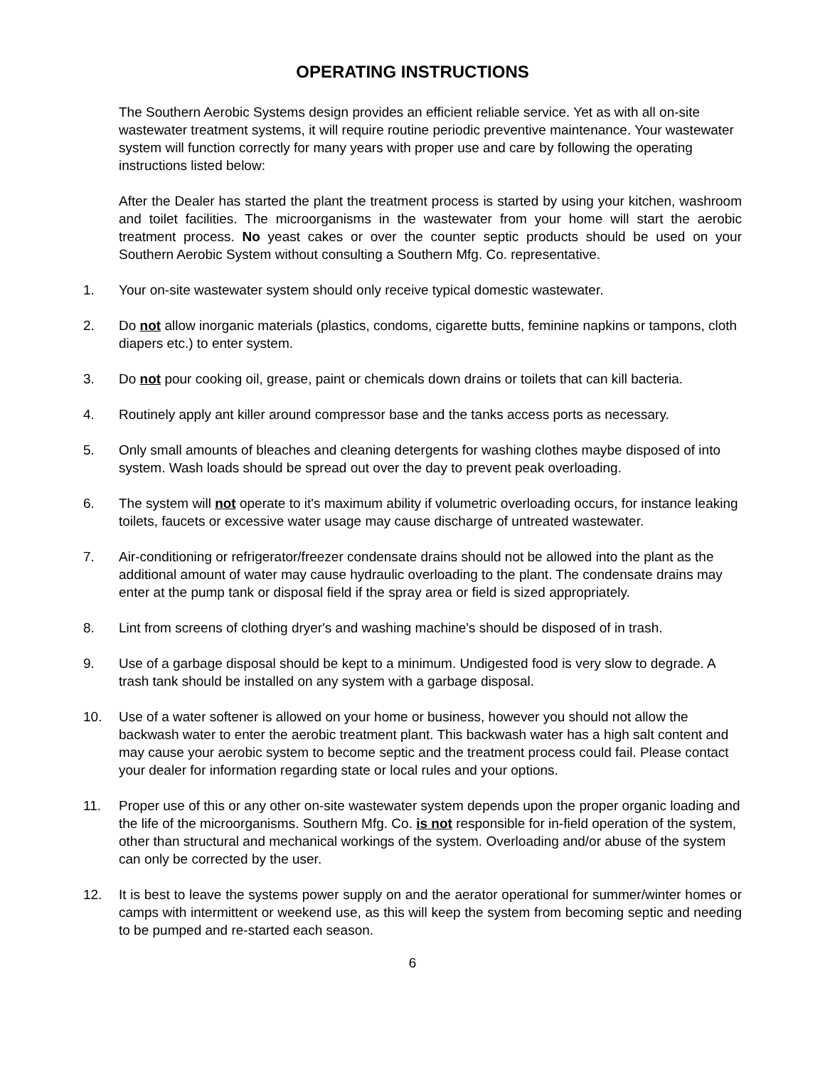OPERATING INSTRUCTIONS
The Southern Aerobic Systems design provides an efficient reliable service. Yet as with all on-site wastewater treatment systems, it will require routine periodic preventive maintenance. Your wastewater system will function correctly for many years with proper use and care by following the operating instructions listed below:
After the Dealer has started the plant the treatment process is started by using your kitchen, washroom and toilet facilities. The microorganisms in the wastewater from your home will start the aerobic treatment process. No yeast cakes or over the counter septic products should be used on your Southern Aerobic System without consulting a Southern Mfg. Co. representative.
1. Your on-site wastewater system should only receive typical domestic wastewater.
2. Do not allow inorganic materials (plastics, condoms, cigarette butts, feminine napkins or tampons, cloth diapers etc.) to enter system.
3. Do not pour cooking oil, grease, paint or chemicals down drains or toilets that can kill bacteria.
4. Routinely apply ant killer around compressor base and the tanks access ports as necessary.
5. Only small amounts of bleaches and cleaning detergents for washing clothes maybe disposed of into system. Wash loads should be spread out over the day to prevent peak overloading.
6. The system will not operate to it's maximum ability if volumetric overloading occurs, for instance leaking toilets, faucets or excessive water usage may cause discharge of untreated wastewater.
7. Air-conditioning or refrigerator/freezer condensate drains should not be allowed into the plant as the additional amount of water may cause hydraulic overloading to the plant. The condensate drains may enter at the pump tank or disposal field if the spray area or field is sized appropriately.
8. Lint from screens of clothing dryer's and washing machine's should be disposed of in trash.
9. Use of a garbage disposal should be kept to a minimum. Undigested food is very slow to degrade. A trash tank should be installed on any system with a garbage disposal.
10. Use of a water softener is allowed on your home or business, however you should not allow the backwash water to enter the aerobic treatment plant. This backwash water has a high salt content and may cause your aerobic system to become septic and the treatment process could fail. Please contact your dealer for information regarding state or local rules and your options.
11. Proper use of this or any other on-site wastewater system depends upon the proper organic loading and the life of the microorganisms. Southern Mfg. Co. is not responsible for in-field operation of the system, other than structural and mechanical workings of the system. Overloading and/or abuse of the system can only be corrected by the user.
12. It is best to leave the systems power supply on and the aerator operational for summer/winter homes or camps with intermittent or weekend use, as this will keep the system from becoming septic and needing to be pumped and re-started each season.
6